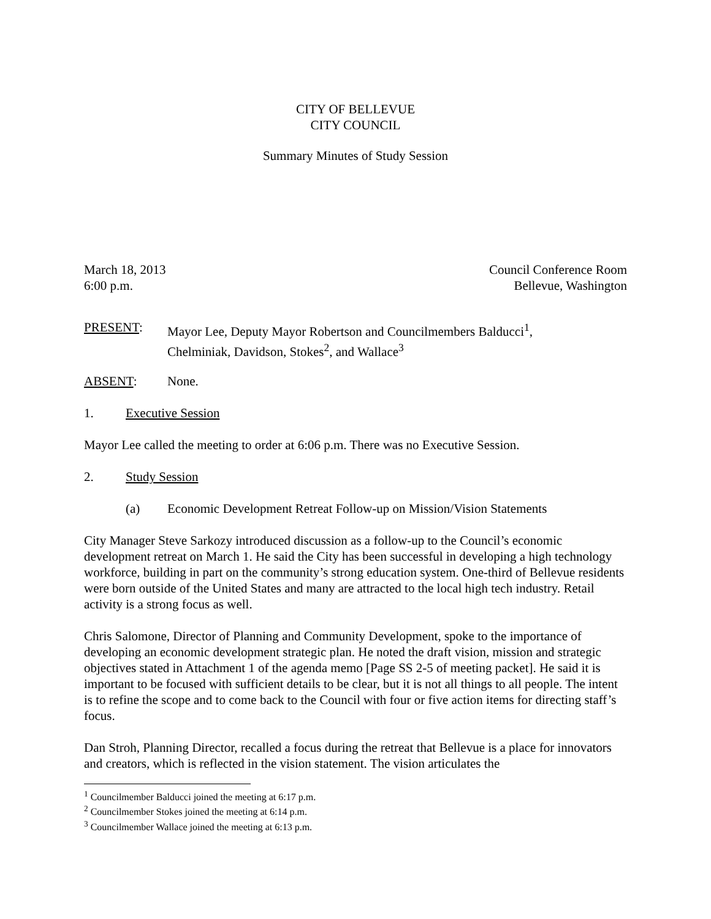CITY OF BELLEVUE
CITY COUNCIL
Summary Minutes of Study Session
March 18, 2013
6:00 p.m.
Council Conference Room
Bellevue, Washington
PRESENT: Mayor Lee, Deputy Mayor Robertson and Councilmembers Balducci<sup>1</sup>,
Chelminiak, Davidson, Stokes<sup>2</sup>, and Wallace<sup>3</sup>
ABSENT: None.
1. Executive Session
Mayor Lee called the meeting to order at 6:06 p.m. There was no Executive Session.
2. Study Session
(a) Economic Development Retreat Follow-up on Mission/Vision Statements
City Manager Steve Sarkozy introduced discussion as a follow-up to the Council’s economic development retreat on March 1. He said the City has been successful in developing a high technology workforce, building in part on the community’s strong education system. One-third of Bellevue residents were born outside of the United States and many are attracted to the local high tech industry. Retail activity is a strong focus as well.
Chris Salomone, Director of Planning and Community Development, spoke to the importance of developing an economic development strategic plan. He noted the draft vision, mission and strategic objectives stated in Attachment 1 of the agenda memo [Page SS 2-5 of meeting packet]. He said it is important to be focused with sufficient details to be clear, but it is not all things to all people. The intent is to refine the scope and to come back to the Council with four or five action items for directing staff’s focus.
Dan Stroh, Planning Director, recalled a focus during the retreat that Bellevue is a place for innovators and creators, which is reflected in the vision statement. The vision articulates the
<sup>1</sup> Councilmember Balducci joined the meeting at 6:17 p.m.
<sup>2</sup> Councilmember Stokes joined the meeting at 6:14 p.m.
<sup>3</sup> Councilmember Wallace joined the meeting at 6:13 p.m.